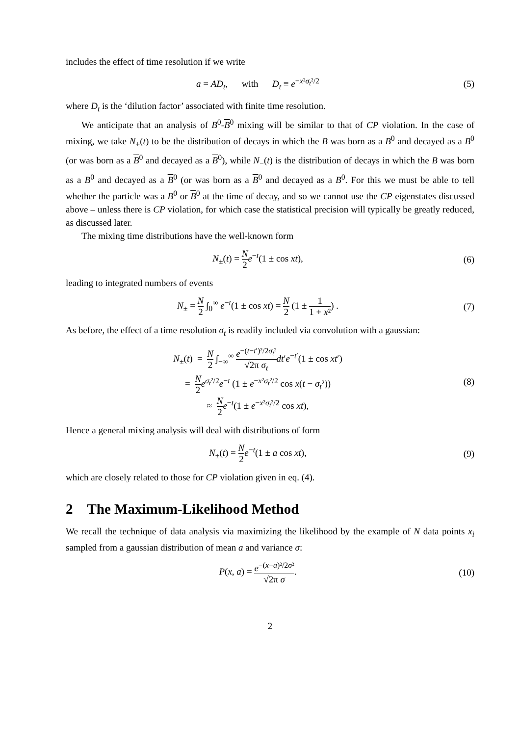includes the effect of time resolution if we write
a = AD<sub>t</sub>, with D<sub>t</sub> ≡ e<sup>−x²σ<sub>t</sub>²/2</sup>
(5)
where D<sub>t</sub> is the ‘dilution factor’ associated with finite time resolution.
We anticipate that an analysis of B<sup>0</sup>-B<sup>0</sup> mixing will be similar to that of CP violation. In the case of mixing, we take N<sub>+</sub>(t) to be the distribution of decays in which the B was born as a B<sup>0</sup> and decayed as a B<sup>0</sup> (or was born as a B<sup>0</sup> and decayed as a B<sup>0</sup>), while N<sub>−</sub>(t) is the distribution of decays in which the B was born as a B<sup>0</sup> and decayed as a B<sup>0</sup> (or was born as a B<sup>0</sup> and decayed as a B<sup>0</sup>. For this we must be able to tell whether the particle was a B<sup>0</sup> or B<sup>0</sup> at the time of decay, and so we cannot use the CP eigenstates discussed above – unless there is CP violation, for which case the statistical precision will typically be greatly reduced, as discussed later.
The mixing time distributions have the well-known form
N<sub>±</sub>(t) = N 2 e<sup>−t</sup>(1 ± cos xt), (6)
leading to integrated numbers of events
N<sub>±</sub> = N 2 ∫<sub>0</sub><sup>∞</sup> e<sup>−t</sup>(1 ± cos xt) = N 2 (1 ± 1 1 + x²) .
(7)
As before, the effect of a time resolution σ<sub>t</sub> is readily included via convolution with a gaussian:
N<sub>±</sub>(t) = N 2 ∫<sub>−∞</sub><sup>∞</sup> e<sup>−(t−t′)²/2σ<sub>t</sub>²</sup> √2π σ<sub>t</sub> dt′e<sup>−t′</sup>(1 ± cos xt′)
= N 2 e<sup>σ<sub>t</sub>²/2</sup>e<sup>−t</sup> (1 ± e<sup>−x²σ<sub>t</sub>²/2</sup> cos x(t − σ<sub>t</sub>²))
≈ N 2 e<sup>−t</sup>(1 ± e<sup>−x²σ<sub>t</sub>²/2</sup> cos xt),
(8)
Hence a general mixing analysis will deal with distributions of form
N<sub>±</sub>(t) = N 2 e<sup>−t</sup>(1 ± a cos xt), (9)
which are closely related to those for CP violation given in eq. (4).
2 The Maximum-Likelihood Method
We recall the technique of data analysis via maximizing the likelihood by the example of N data points x<sub>i</sub> sampled from a gaussian distribution of mean a and variance σ:
P(x, a) = e<sup>−(x−a)²/2σ²</sup> √2π σ. (10)
2